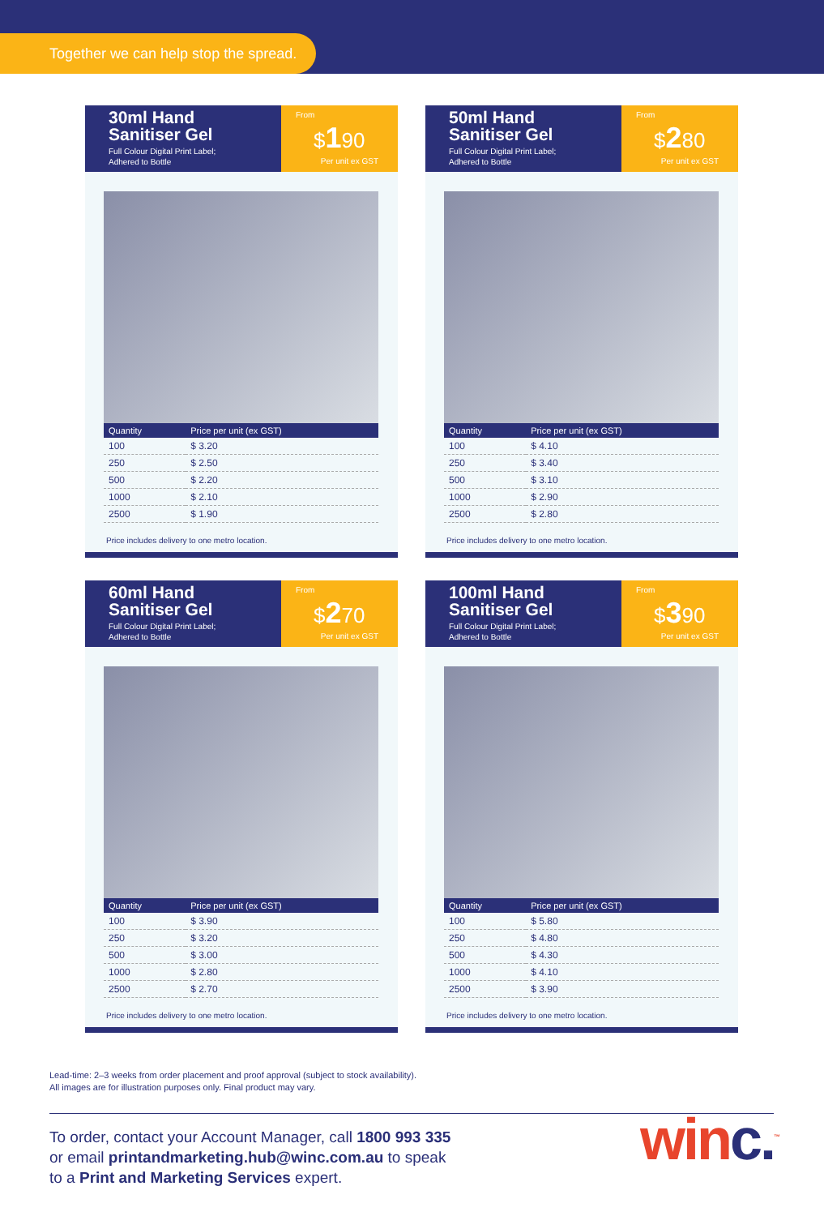Together we can help stop the spread.
30ml Hand
Sanitiser Gel
Full Colour Digital Print Label;
Adhered to Bottle
From
$190
Per unit ex GST
| Quantity | Price per unit (ex GST) |
| --- | --- |
| 100 | $ 3.20 |
| 250 | $ 2.50 |
| 500 | $ 2.20 |
| 1000 | $ 2.10 |
| 2500 | $ 1.90 |
Price includes delivery to one metro location.
50ml Hand
Sanitiser Gel
Full Colour Digital Print Label;
Adhered to Bottle
From
$280
Per unit ex GST
| Quantity | Price per unit (ex GST) |
| --- | --- |
| 100 | $ 4.10 |
| 250 | $ 3.40 |
| 500 | $ 3.10 |
| 1000 | $ 2.90 |
| 2500 | $ 2.80 |
Price includes delivery to one metro location.
60ml Hand
Sanitiser Gel
Full Colour Digital Print Label;
Adhered to Bottle
From
$270
Per unit ex GST
| Quantity | Price per unit (ex GST) |
| --- | --- |
| 100 | $ 3.90 |
| 250 | $ 3.20 |
| 500 | $ 3.00 |
| 1000 | $ 2.80 |
| 2500 | $ 2.70 |
Price includes delivery to one metro location.
100ml Hand
Sanitiser Gel
Full Colour Digital Print Label;
Adhered to Bottle
From
$390
Per unit ex GST
| Quantity | Price per unit (ex GST) |
| --- | --- |
| 100 | $ 5.80 |
| 250 | $ 4.80 |
| 500 | $ 4.30 |
| 1000 | $ 4.10 |
| 2500 | $ 3.90 |
Price includes delivery to one metro location.
Lead-time: 2–3 weeks from order placement and proof approval (subject to stock availability).
All images are for illustration purposes only. Final product may vary.
To order, contact your Account Manager, call 1800 993 335
or email printandmarketing.hub@winc.com.au to speak
to a Print and Marketing Services expert.
winc.<sup>™</sup>